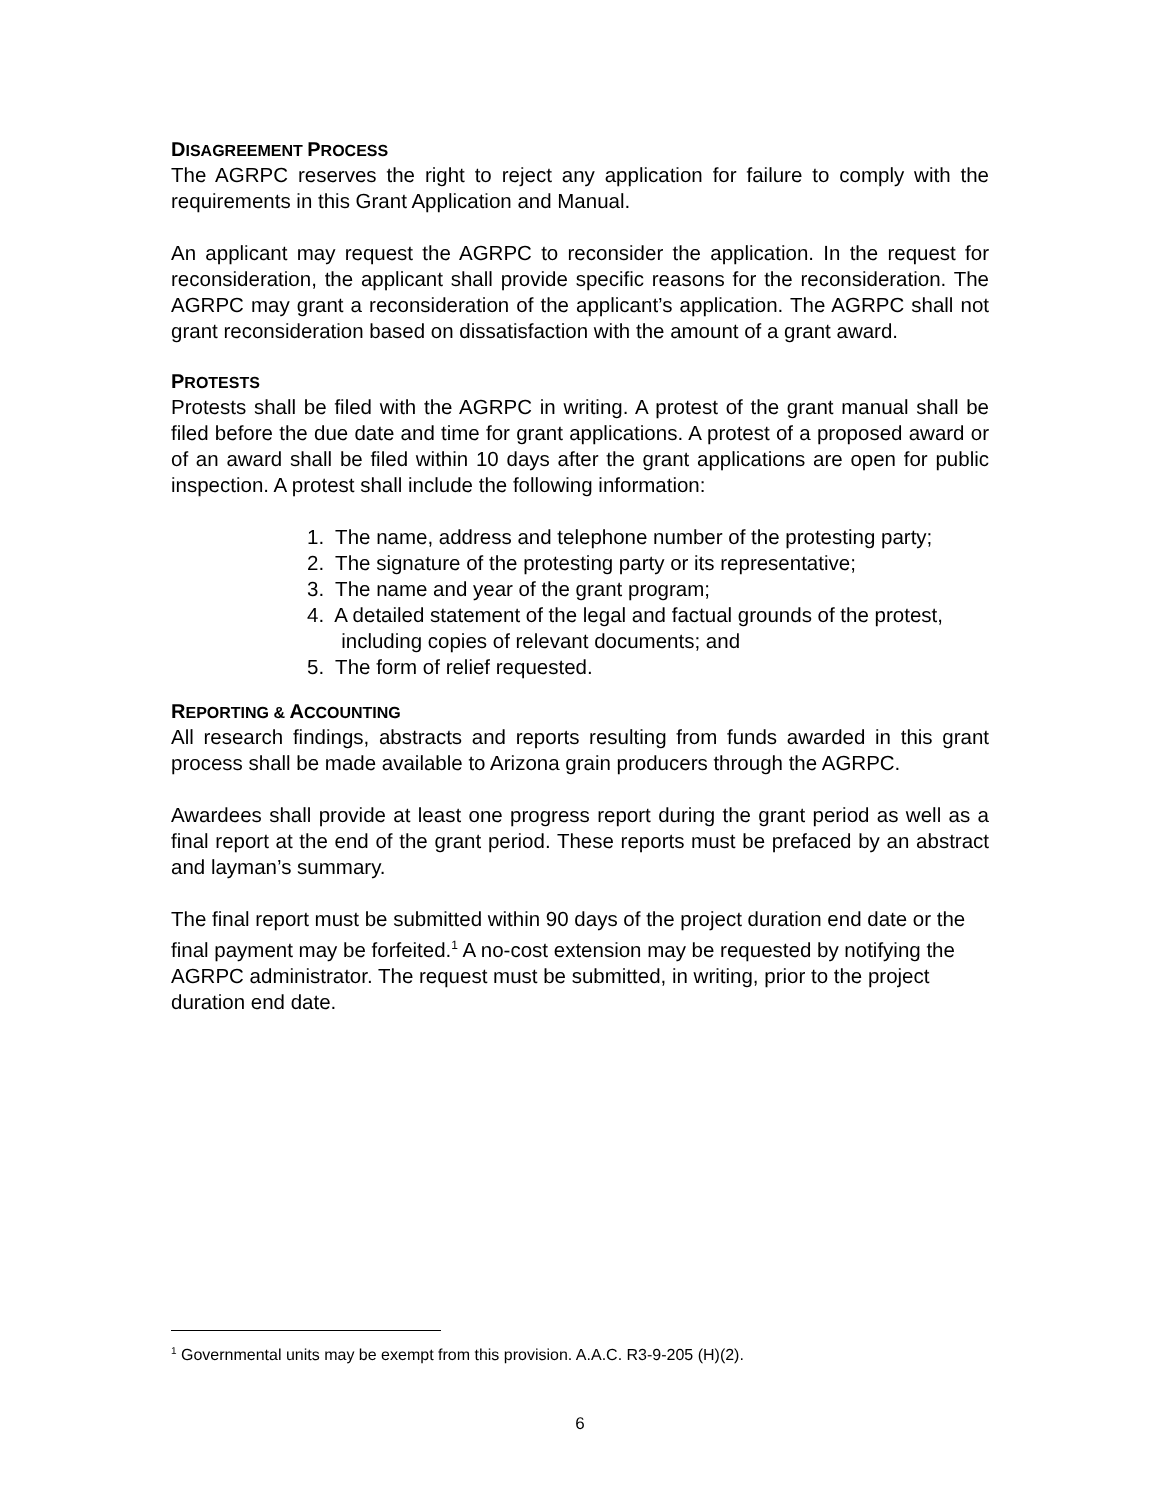DISAGREEMENT PROCESS
The AGRPC reserves the right to reject any application for failure to comply with the requirements in this Grant Application and Manual.
An applicant may request the AGRPC to reconsider the application. In the request for reconsideration, the applicant shall provide specific reasons for the reconsideration. The AGRPC may grant a reconsideration of the applicant’s application. The AGRPC shall not grant reconsideration based on dissatisfaction with the amount of a grant award.
PROTESTS
Protests shall be filed with the AGRPC in writing. A protest of the grant manual shall be filed before the due date and time for grant applications. A protest of a proposed award or of an award shall be filed within 10 days after the grant applications are open for public inspection. A protest shall include the following information:
1. The name, address and telephone number of the protesting party;
2. The signature of the protesting party or its representative;
3. The name and year of the grant program;
4. A detailed statement of the legal and factual grounds of the protest,
including copies of relevant documents; and
5. The form of relief requested.
REPORTING & ACCOUNTING
All research findings, abstracts and reports resulting from funds awarded in this grant process shall be made available to Arizona grain producers through the AGRPC.
Awardees shall provide at least one progress report during the grant period as well as a final report at the end of the grant period. These reports must be prefaced by an abstract and layman’s summary.
The final report must be submitted within 90 days of the project duration end date or the final payment may be forfeited.<sup>1</sup> A no-cost extension may be requested by notifying the AGRPC administrator. The request must be submitted, in writing, prior to the project duration end date.
<sup>1</sup> Governmental units may be exempt from this provision. A.A.C. R3-9-205 (H)(2).
6